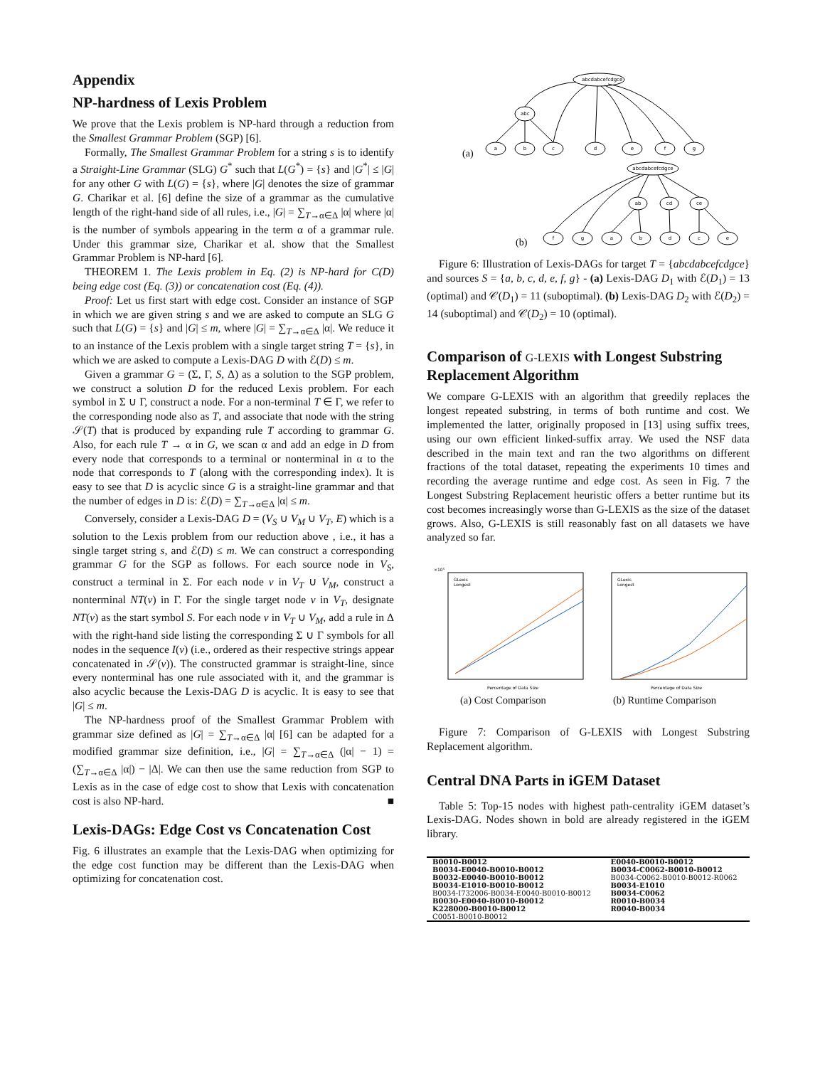Appendix
NP-hardness of Lexis Problem
We prove that the Lexis problem is NP-hard through a reduction from the Smallest Grammar Problem (SGP) [6].
Formally, The Smallest Grammar Problem for a string s is to identify a Straight-Line Grammar (SLG) G<sup>*</sup> such that L(G<sup>*</sup>) = {s} and |G<sup>*</sup>| ≤ |G| for any other G with L(G) = {s}, where |G| denotes the size of grammar G. Charikar et al. [6] define the size of a grammar as the cumulative length of the right-hand side of all rules, i.e., |G| = ∑<sub>T→α∈Δ</sub> |α| where |α| is the number of symbols appearing in the term α of a grammar rule. Under this grammar size, Charikar et al. show that the Smallest Grammar Problem is NP-hard [6].
THEOREM 1. The Lexis problem in Eq. (2) is NP-hard for C(D) being edge cost (Eq. (3)) or concatenation cost (Eq. (4)).
Proof: Let us first start with edge cost. Consider an instance of SGP in which we are given string s and we are asked to compute an SLG G such that L(G) = {s} and |G| ≤ m, where |G| = ∑<sub>T→α∈Δ</sub> |α|. We reduce it to an instance of the Lexis problem with a single target string T = {s}, in which we are asked to compute a Lexis-DAG D with ℰ(D) ≤ m.
Given a grammar G = (Σ, Γ, S, Δ) as a solution to the SGP problem, we construct a solution D for the reduced Lexis problem. For each symbol in Σ ∪ Γ, construct a node. For a non-terminal T ∈ Γ, we refer to the corresponding node also as T, and associate that node with the string 𝒮(T) that is produced by expanding rule T according to grammar G. Also, for each rule T → α in G, we scan α and add an edge in D from every node that corresponds to a terminal or nonterminal in α to the node that corresponds to T (along with the corresponding index). It is easy to see that D is acyclic since G is a straight-line grammar and that the number of edges in D is: ℰ(D) = ∑<sub>T→α∈Δ</sub> |α| ≤ m.
Conversely, consider a Lexis-DAG D = (V<sub>S</sub> ∪ V<sub>M</sub> ∪ V<sub>T</sub>, E) which is a solution to the Lexis problem from our reduction above , i.e., it has a single target string s, and ℰ(D) ≤ m. We can construct a corresponding grammar G for the SGP as follows. For each source node in V<sub>S</sub>, construct a terminal in Σ. For each node v in V<sub>T</sub> ∪ V<sub>M</sub>, construct a nonterminal NT(v) in Γ. For the single target node v in V<sub>T</sub>, designate NT(v) as the start symbol S. For each node v in V<sub>T</sub> ∪ V<sub>M</sub>, add a rule in Δ with the right-hand side listing the corresponding Σ ∪ Γ symbols for all nodes in the sequence I(v) (i.e., ordered as their respective strings appear concatenated in 𝒮(v)). The constructed grammar is straight-line, since every nonterminal has one rule associated with it, and the grammar is also acyclic because the Lexis-DAG D is acyclic. It is easy to see that |G| ≤ m.
The NP-hardness proof of the Smallest Grammar Problem with grammar size defined as |G| = ∑<sub>T→α∈Δ</sub> |α| [6] can be adapted for a modified grammar size definition, i.e., |G| = ∑<sub>T→α∈Δ</sub> (|α| − 1) = (∑<sub>T→α∈Δ</sub> |α|) − |Δ|. We can then use the same reduction from SGP to Lexis as in the case of edge cost to show that Lexis with concatenation cost is also NP-hard. ■
Lexis-DAGs: Edge Cost vs Concatenation Cost
Fig. 6 illustrates an example that the Lexis-DAG when optimizing for the edge cost function may be different than the Lexis-DAG when optimizing for concatenation cost.
(a)
abcdabcefcdgce
abc
a
b
c
d
e
f
g
abcdabcefcdgce
ab
cd
ce
f
g
a
b
d
c
e
(b)
Figure 6: Illustration of Lexis-DAGs for target T = {abcdabcefcdgce} and sources S = {a, b, c, d, e, f, g} - (a) Lexis-DAG D<sub>1</sub> with ℰ(D<sub>1</sub>) = 13 (optimal) and 𝒞(D<sub>1</sub>) = 11 (suboptimal). (b) Lexis-DAG D<sub>2</sub> with ℰ(D<sub>2</sub>) = 14 (suboptimal) and 𝒞(D<sub>2</sub>) = 10 (optimal).
Comparison of G-LEXIS with Longest Substring Replacement Algorithm
We compare G-LEXIS with an algorithm that greedily replaces the longest repeated substring, in terms of both runtime and cost. We implemented the latter, originally proposed in [13] using suffix trees, using our own efficient linked-suffix array. We used the NSF data described in the main text and ran the two algorithms on different fractions of the total dataset, repeating the experiments 10 times and recording the average runtime and edge cost. As seen in Fig. 7 the Longest Substring Replacement heuristic offers a better runtime but its cost becomes increasingly worse than G-LEXIS as the size of the dataset grows. Also, G-LEXIS is still reasonably fast on all datasets we have analyzed so far.
Percentage of Data Size
×10⁵
Percentage of Data Size
GLexis
Longest
GLexis
Longest
(a) Cost Comparison (b) Runtime Comparison
Figure 7: Comparison of G-LEXIS with Longest Substring Replacement algorithm.
Central DNA Parts in iGEM Dataset
Table 5: Top-15 nodes with highest path-centrality iGEM dataset’s Lexis-DAG. Nodes shown in bold are already registered in the iGEM library.
| B0010-B0012 B0034-E0040-B0010-B0012 B0032-E0040-B0010-B0012 B0034-E1010-B0010-B0012 B0034-I732006-B0034-E0040-B0010-B0012 B0030-E0040-B0010-B0012 K228000-B0010-B0012 C0051-B0010-B0012 | E0040-B0010-B0012 B0034-C0062-B0010-B0012 B0034-C0062-B0010-B0012-R0062 B0034-E1010 B0034-C0062 R0010-B0034 R0040-B0034 |